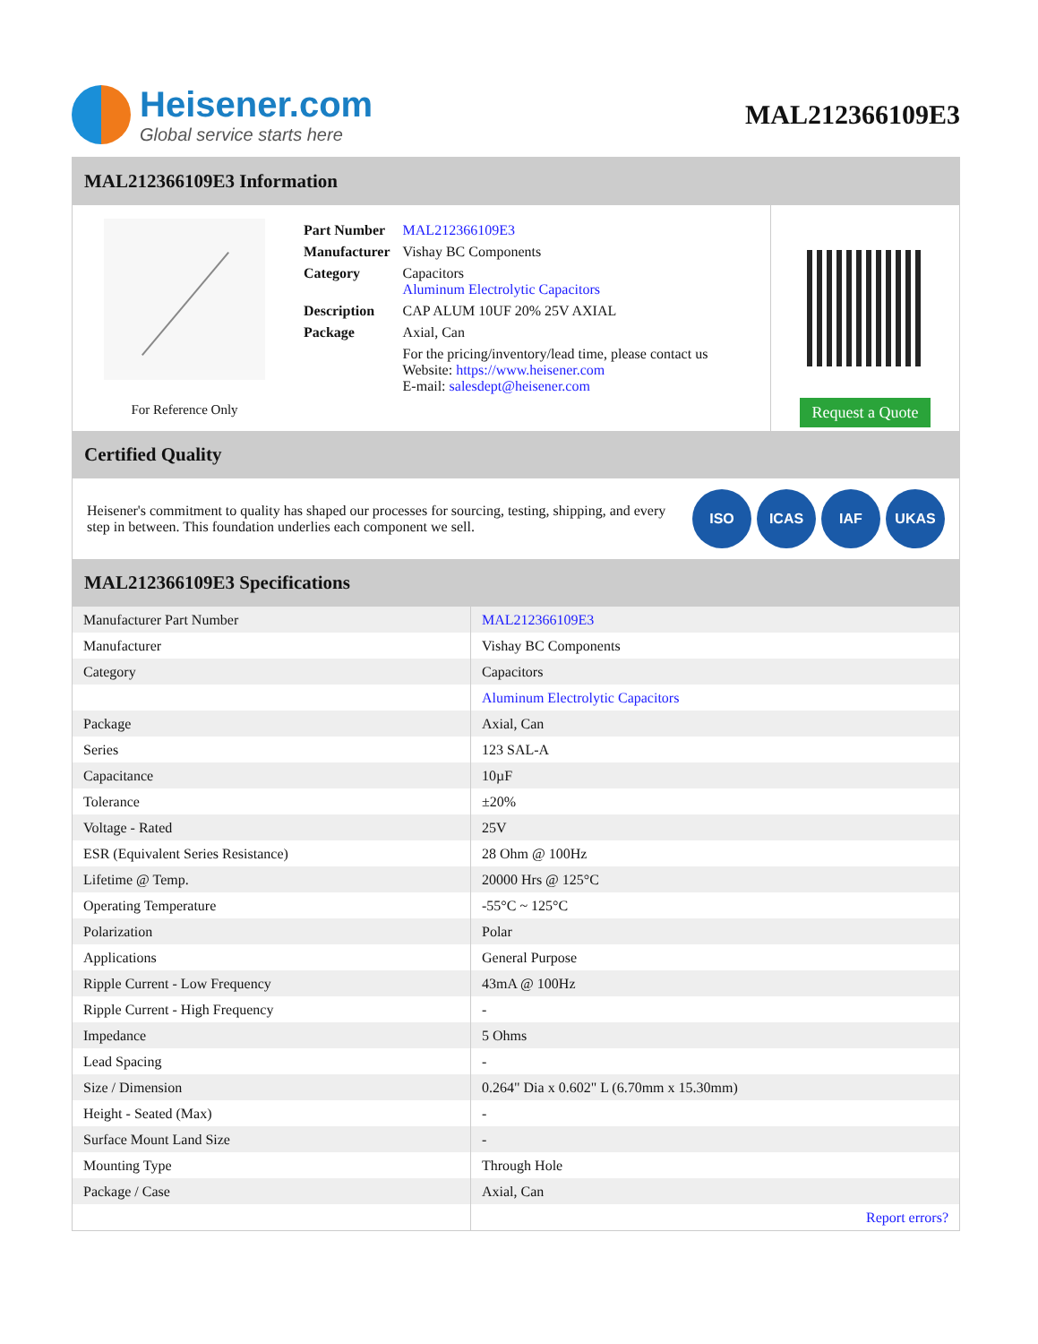Heisener.com
Global service starts here
MAL212366109E3
MAL212366109E3 Information
For Reference Only
| Part Number | MAL212366109E3 |
| Manufacturer | Vishay BC Components |
| Category | Capacitors Aluminum Electrolytic Capacitors |
| Description | CAP ALUM 10UF 20% 25V AXIAL |
| Package | Axial, Can |
| | For the pricing/inventory/lead time, please contact us Website: https://www.heisener.com E-mail: salesdept@heisener.com |
Request a Quote
Certified Quality
Heisener's commitment to quality has shaped our processes for sourcing, testing, shipping, and every step in between. This foundation underlies each component we sell.
ISO ICAS IAF UKAS
MAL212366109E3 Specifications
| Manufacturer Part Number | MAL212366109E3 |
| Manufacturer | Vishay BC Components |
| Category | Capacitors |
| | Aluminum Electrolytic Capacitors |
| Package | Axial, Can |
| Series | 123 SAL-A |
| Capacitance | 10µF |
| Tolerance | ±20% |
| Voltage - Rated | 25V |
| ESR (Equivalent Series Resistance) | 28 Ohm @ 100Hz |
| Lifetime @ Temp. | 20000 Hrs @ 125°C |
| Operating Temperature | -55°C ~ 125°C |
| Polarization | Polar |
| Applications | General Purpose |
| Ripple Current - Low Frequency | 43mA @ 100Hz |
| Ripple Current - High Frequency | - |
| Impedance | 5 Ohms |
| Lead Spacing | - |
| Size / Dimension | 0.264" Dia x 0.602" L (6.70mm x 15.30mm) |
| Height - Seated (Max) | - |
| Surface Mount Land Size | - |
| Mounting Type | Through Hole |
| Package / Case | Axial, Can |
| | Report errors? |